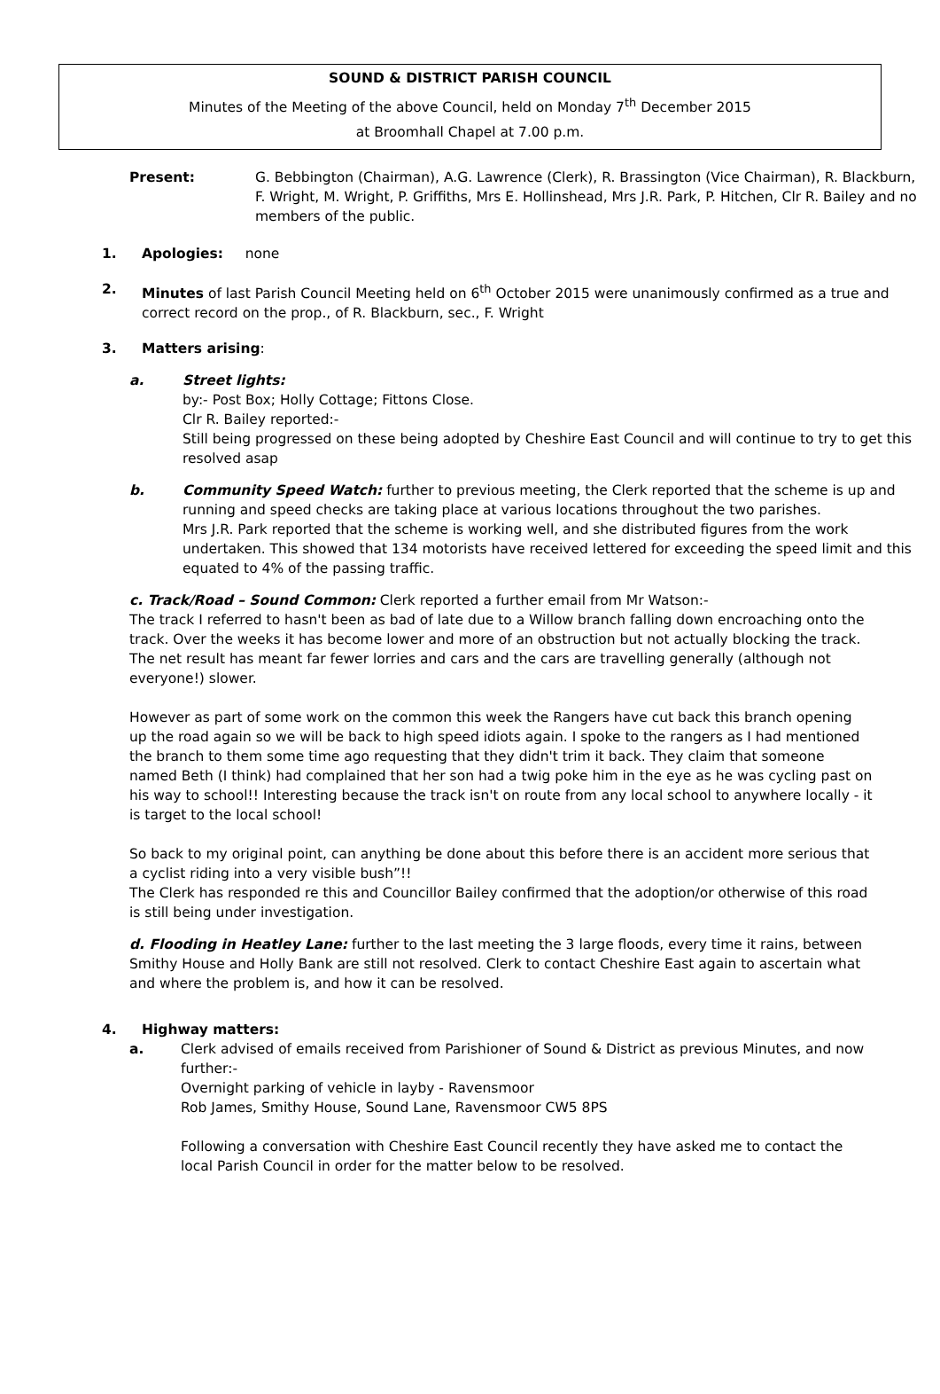SOUND & DISTRICT PARISH COUNCIL
Minutes of the Meeting of the above Council, held on Monday 7<sup>th</sup> December 2015
at Broomhall Chapel at 7.00 p.m.
Present: G. Bebbington (Chairman), A.G. Lawrence (Clerk), R. Brassington (Vice Chairman), R. Blackburn, F. Wright, M. Wright, P. Griffiths, Mrs E. Hollinshead, Mrs J.R. Park, P. Hitchen, Clr R. Bailey and no members of the public.
1. Apologies: none
2. Minutes of last Parish Council Meeting held on 6<sup>th</sup> October 2015 were unanimously confirmed as a true and correct record on the prop., of R. Blackburn, sec., F. Wright
3. Matters arising:
a. Street lights:
by:- Post Box; Holly Cottage; Fittons Close.
Clr R. Bailey reported:-
Still being progressed on these being adopted by Cheshire East Council and will continue to try to get this resolved asap
b. Community Speed Watch: further to previous meeting, the Clerk reported that the scheme is up and running and speed checks are taking place at various locations throughout the two parishes.
Mrs J.R. Park reported that the scheme is working well, and she distributed figures from the work undertaken. This showed that 134 motorists have received lettered for exceeding the speed limit and this equated to 4% of the passing traffic.
c. Track/Road – Sound Common: Clerk reported a further email from Mr Watson:-
The track I referred to hasn't been as bad of late due to a Willow branch falling down encroaching onto the track. Over the weeks it has become lower and more of an obstruction but not actually blocking the track. The net result has meant far fewer lorries and cars and the cars are travelling generally (although not everyone!) slower.
However as part of some work on the common this week the Rangers have cut back this branch opening up the road again so we will be back to high speed idiots again. I spoke to the rangers as I had mentioned the branch to them some time ago requesting that they didn't trim it back. They claim that someone named Beth (I think) had complained that her son had a twig poke him in the eye as he was cycling past on his way to school!! Interesting because the track isn't on route from any local school to anywhere locally - it is target to the local school!
So back to my original point, can anything be done about this before there is an accident more serious that a cyclist riding into a very visible bush”!!
The Clerk has responded re this and Councillor Bailey confirmed that the adoption/or otherwise of this road is still being under investigation.
d. Flooding in Heatley Lane: further to the last meeting the 3 large floods, every time it rains, between Smithy House and Holly Bank are still not resolved. Clerk to contact Cheshire East again to ascertain what and where the problem is, and how it can be resolved.
4. Highway matters:
a. Clerk advised of emails received from Parishioner of Sound & District as previous Minutes, and now further:-
Overnight parking of vehicle in layby - Ravensmoor
Rob James, Smithy House, Sound Lane, Ravensmoor CW5 8PS
Following a conversation with Cheshire East Council recently they have asked me to contact the local Parish Council in order for the matter below to be resolved.